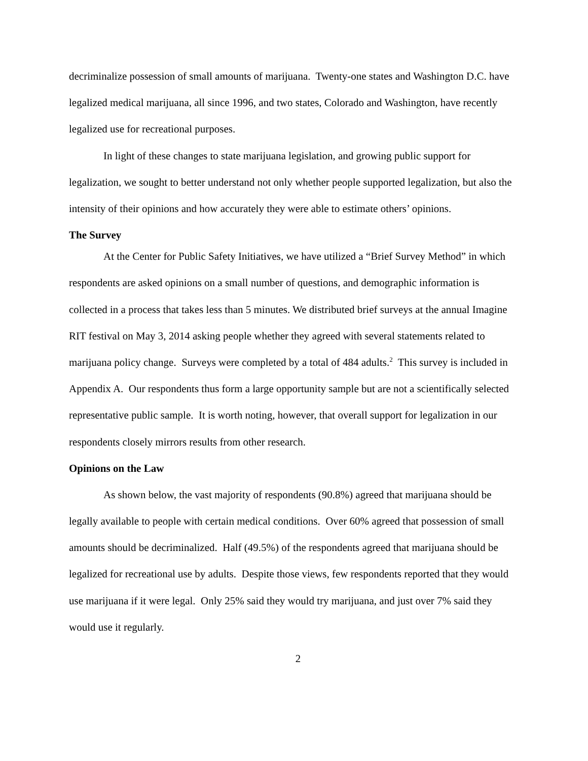decriminalize possession of small amounts of marijuana. Twenty-one states and Washington D.C. have legalized medical marijuana, all since 1996, and two states, Colorado and Washington, have recently legalized use for recreational purposes.
In light of these changes to state marijuana legislation, and growing public support for legalization, we sought to better understand not only whether people supported legalization, but also the intensity of their opinions and how accurately they were able to estimate others’ opinions.
The Survey
At the Center for Public Safety Initiatives, we have utilized a “Brief Survey Method” in which respondents are asked opinions on a small number of questions, and demographic information is collected in a process that takes less than 5 minutes. We distributed brief surveys at the annual Imagine RIT festival on May 3, 2014 asking people whether they agreed with several statements related to marijuana policy change. Surveys were completed by a total of 484 adults.<sup>2</sup> This survey is included in Appendix A. Our respondents thus form a large opportunity sample but are not a scientifically selected representative public sample. It is worth noting, however, that overall support for legalization in our respondents closely mirrors results from other research.
Opinions on the Law
As shown below, the vast majority of respondents (90.8%) agreed that marijuana should be legally available to people with certain medical conditions. Over 60% agreed that possession of small amounts should be decriminalized. Half (49.5%) of the respondents agreed that marijuana should be legalized for recreational use by adults. Despite those views, few respondents reported that they would use marijuana if it were legal. Only 25% said they would try marijuana, and just over 7% said they would use it regularly.
2